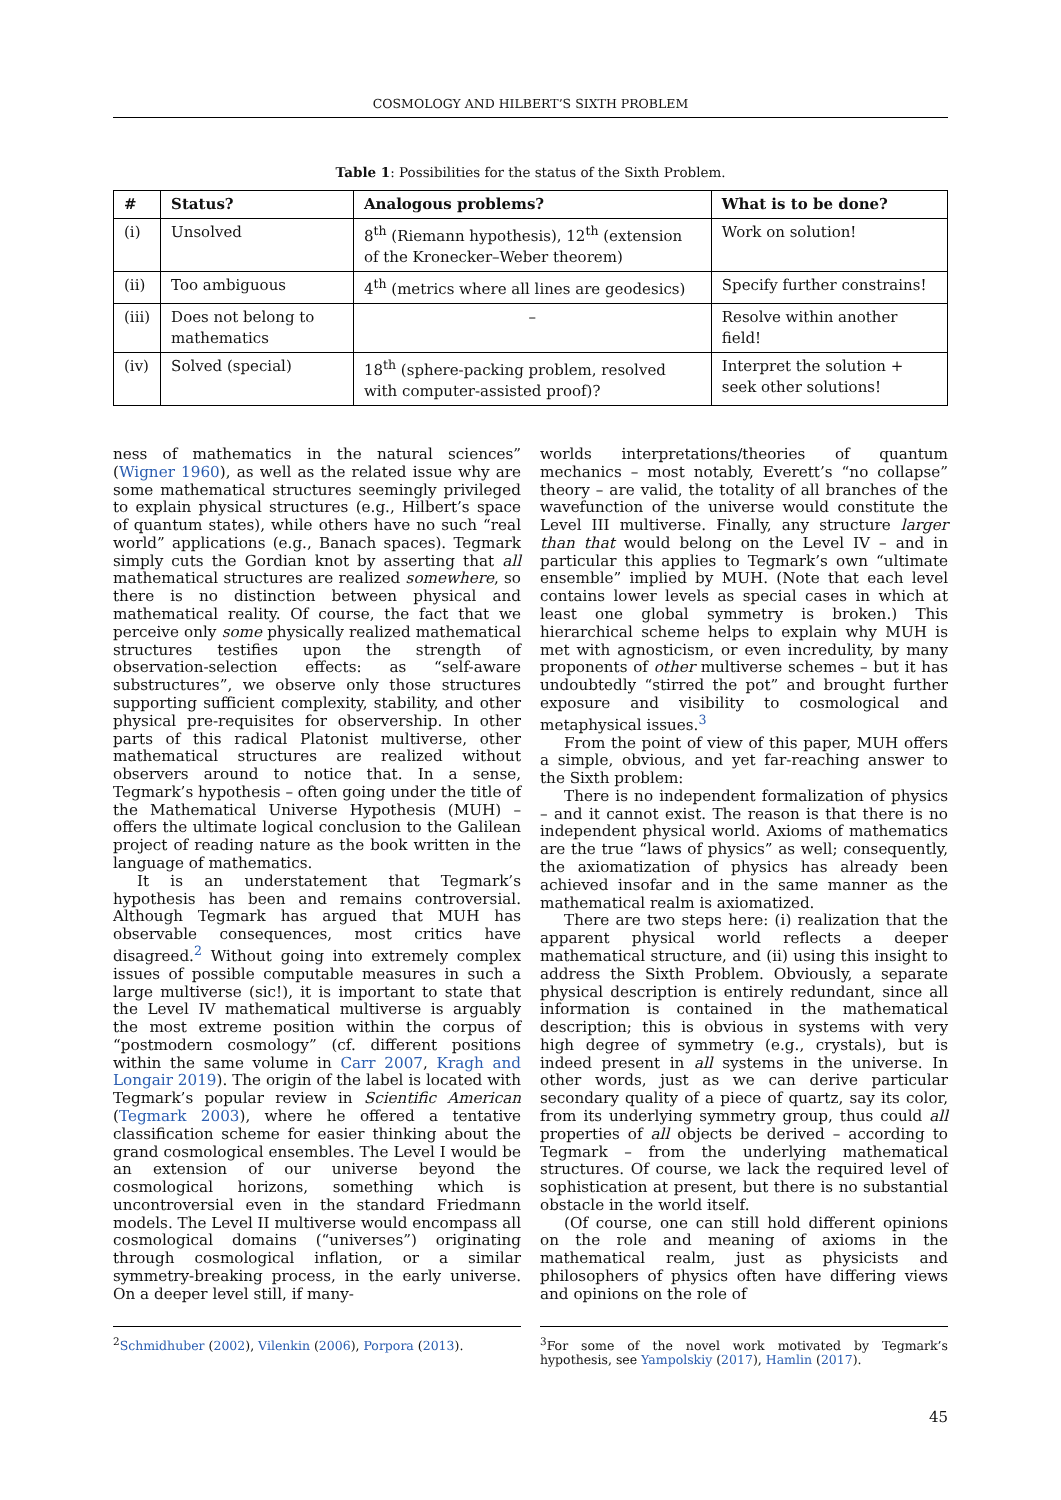COSMOLOGY AND HILBERT’S SIXTH PROBLEM
Table 1: Possibilities for the status of the Sixth Problem.
| # | Status? | Analogous problems? | What is to be done? |
| --- | --- | --- | --- |
| (i) | Unsolved | 8<sup>th</sup> (Riemann hypothesis), 12<sup>th</sup> (extension of the Kronecker–Weber theorem) | Work on solution! |
| (ii) | Too ambiguous | 4<sup>th</sup> (metrics where all lines are geodesics) | Specify further constrains! |
| (iii) | Does not belong to mathematics | – | Resolve within another field! |
| (iv) | Solved (special) | 18<sup>th</sup> (sphere-packing problem, resolved with computer-assisted proof)? | Interpret the solution + seek other solutions! |
ness of mathematics in the natural sciences” (Wigner 1960), as well as the related issue why are some mathematical structures seemingly privileged to explain physical structures (e.g., Hilbert’s space of quantum states), while others have no such “real world” applications (e.g., Banach spaces). Tegmark simply cuts the Gordian knot by asserting that all mathematical structures are realized somewhere, so there is no distinction between physical and mathematical reality. Of course, the fact that we perceive only some physically realized mathematical structures testifies upon the strength of observation-selection effects: as “self-aware substructures”, we observe only those structures supporting sufficient complexity, stability, and other physical pre-requisites for observership. In other parts of this radical Platonist multiverse, other mathematical structures are realized without observers around to notice that. In a sense, Tegmark’s hypothesis – often going under the title of the Mathematical Universe Hypothesis (MUH) – offers the ultimate logical conclusion to the Galilean project of reading nature as the book written in the language of mathematics.
It is an understatement that Tegmark’s hypothesis has been and remains controversial. Although Tegmark has argued that MUH has observable consequences, most critics have disagreed.<sup>2</sup> Without going into extremely complex issues of possible computable measures in such a large multiverse (sic!), it is important to state that the Level IV mathematical multiverse is arguably the most extreme position within the corpus of “postmodern cosmology” (cf. different positions within the same volume in Carr 2007, Kragh and Longair 2019). The origin of the label is located with Tegmark’s popular review in Scientific American (Tegmark 2003), where he offered a tentative classification scheme for easier thinking about the grand cosmological ensembles. The Level I would be an extension of our universe beyond the cosmological horizons, something which is uncontroversial even in the standard Friedmann models. The Level II multiverse would encompass all cosmological domains (“universes”) originating through cosmological inflation, or a similar symmetry-breaking process, in the early universe. On a deeper level still, if many-
<sup>2</sup> Schmidhuber (2002), Vilenkin (2006), Porpora (2013).
worlds interpretations/theories of quantum mechanics – most notably, Everett’s “no collapse” theory – are valid, the totality of all branches of the wavefunction of the universe would constitute the Level III multiverse. Finally, any structure larger than that would belong on the Level IV – and in particular this applies to Tegmark’s own “ultimate ensemble” implied by MUH. (Note that each level contains lower levels as special cases in which at least one global symmetry is broken.) This hierarchical scheme helps to explain why MUH is met with agnosticism, or even incredulity, by many proponents of other multiverse schemes – but it has undoubtedly “stirred the pot” and brought further exposure and visibility to cosmological and metaphysical issues.<sup>3</sup>
From the point of view of this paper, MUH offers a simple, obvious, and yet far-reaching answer to the Sixth problem:
There is no independent formalization of physics – and it cannot exist. The reason is that there is no independent physical world. Axioms of mathematics are the true “laws of physics” as well; consequently, the axiomatization of physics has already been achieved insofar and in the same manner as the mathematical realm is axiomatized.
There are two steps here: (i) realization that the apparent physical world reflects a deeper mathematical structure, and (ii) using this insight to address the Sixth Problem. Obviously, a separate physical description is entirely redundant, since all information is contained in the mathematical description; this is obvious in systems with very high degree of symmetry (e.g., crystals), but is indeed present in all systems in the universe. In other words, just as we can derive particular secondary quality of a piece of quartz, say its color, from its underlying symmetry group, thus could all properties of all objects be derived – according to Tegmark – from the underlying mathematical structures. Of course, we lack the required level of sophistication at present, but there is no substantial obstacle in the world itself.
(Of course, one can still hold different opinions on the role and meaning of axioms in the mathematical realm, just as physicists and philosophers of physics often have differing views and opinions on the role of
<sup>3</sup> For some of the novel work motivated by Tegmark’s hypothesis, see Yampolskiy (2017), Hamlin (2017).
45